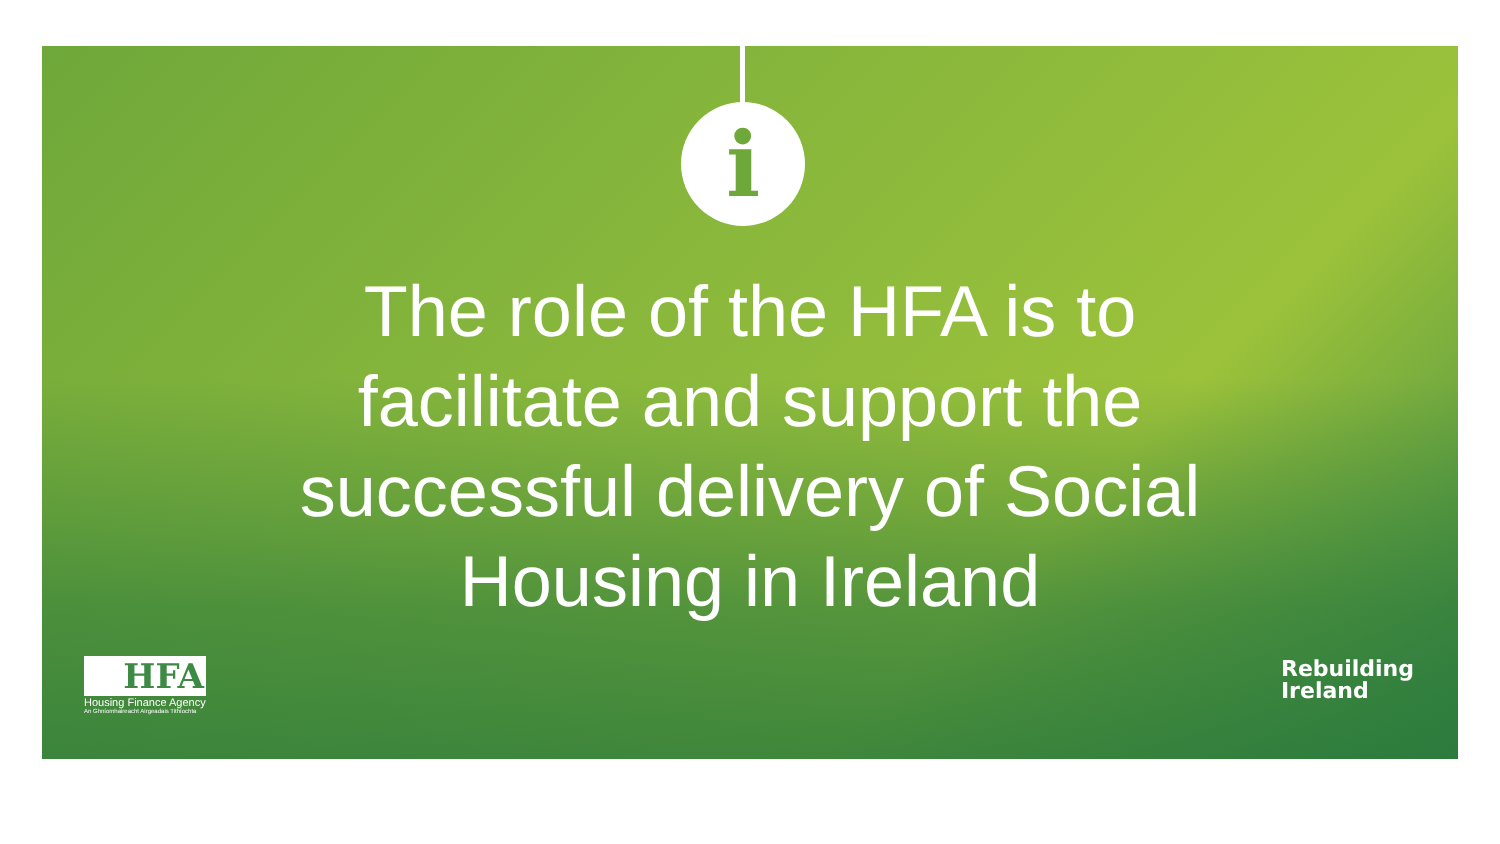i
The role of the HFA is to facilitate and support the successful delivery of Social Housing in Ireland
HFA
Housing Finance Agency
An Ghníomhaireacht Airgeadais Tithíochta
Rebuilding
Ireland